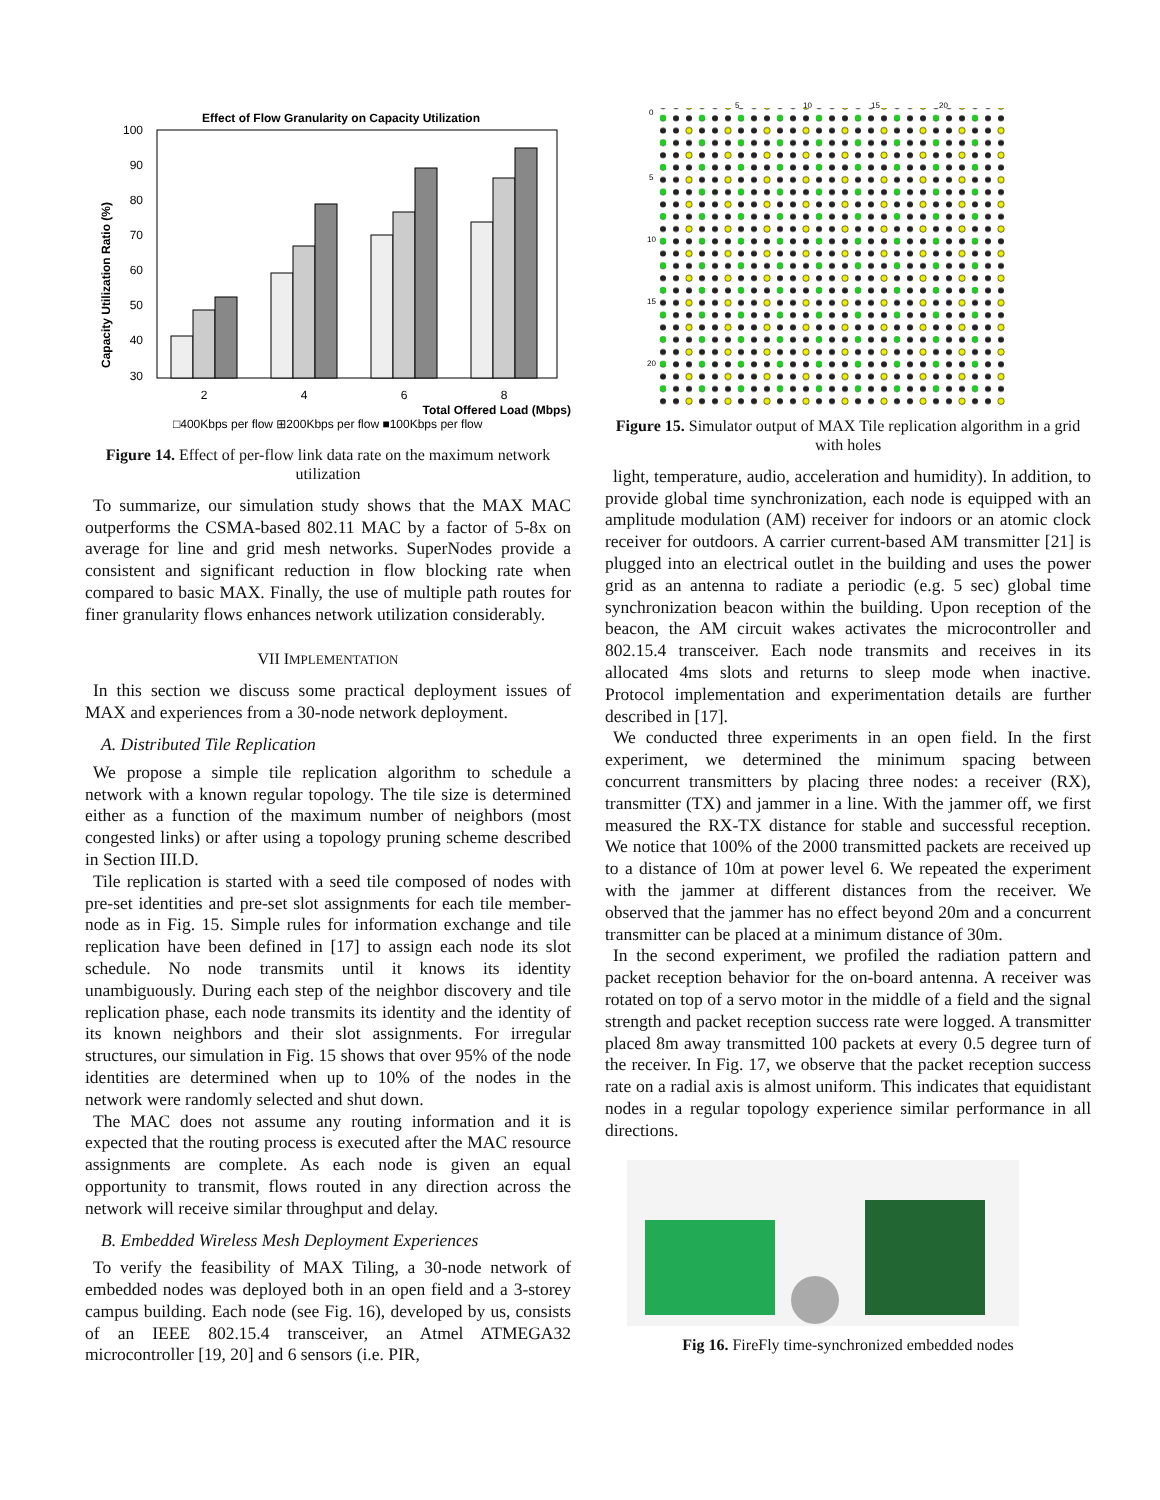Effect of Flow Granularity on Capacity Utilization
Capacity Utilization Ratio (%)
100
90
80
70
60
50
40
30
2
4
6
8
Total Offered Load (Mbps)
□400Kbps per flow ⊞200Kbps per flow ■100Kbps per flow
Figure 14. Effect of per-flow link data rate on the maximum network utilization
To summarize, our simulation study shows that the MAX MAC outperforms the CSMA-based 802.11 MAC by a factor of 5-8x on average for line and grid mesh networks. SuperNodes provide a consistent and significant reduction in flow blocking rate when compared to basic MAX. Finally, the use of multiple path routes for finer granularity flows enhances network utilization considerably.
VII IMPLEMENTATION
In this section we discuss some practical deployment issues of MAX and experiences from a 30-node network deployment.
A. Distributed Tile Replication
We propose a simple tile replication algorithm to schedule a network with a known regular topology. The tile size is determined either as a function of the maximum number of neighbors (most congested links) or after using a topology pruning scheme described in Section III.D.
Tile replication is started with a seed tile composed of nodes with pre-set identities and pre-set slot assignments for each tile member-node as in Fig. 15. Simple rules for information exchange and tile replication have been defined in [17] to assign each node its slot schedule. No node transmits until it knows its identity unambiguously. During each step of the neighbor discovery and tile replication phase, each node transmits its identity and the identity of its known neighbors and their slot assignments. For irregular structures, our simulation in Fig. 15 shows that over 95% of the node identities are determined when up to 10% of the nodes in the network were randomly selected and shut down.
The MAC does not assume any routing information and it is expected that the routing process is executed after the MAC resource assignments are complete. As each node is given an equal opportunity to transmit, flows routed in any direction across the network will receive similar throughput and delay.
B. Embedded Wireless Mesh Deployment Experiences
To verify the feasibility of MAX Tiling, a 30-node network of embedded nodes was deployed both in an open field and a 3-storey campus building. Each node (see Fig. 16), developed by us, consists of an IEEE 802.15.4 transceiver, an Atmel ATMEGA32 microcontroller [19, 20] and 6 sensors (i.e. PIR,
5
10
15
20
0
5
10
15
20
Figure 15. Simulator output of MAX Tile replication algorithm in a grid with holes
light, temperature, audio, acceleration and humidity). In addition, to provide global time synchronization, each node is equipped with an amplitude modulation (AM) receiver for indoors or an atomic clock receiver for outdoors. A carrier current-based AM transmitter [21] is plugged into an electrical outlet in the building and uses the power grid as an antenna to radiate a periodic (e.g. 5 sec) global time synchronization beacon within the building. Upon reception of the beacon, the AM circuit wakes activates the microcontroller and 802.15.4 transceiver. Each node transmits and receives in its allocated 4ms slots and returns to sleep mode when inactive. Protocol implementation and experimentation details are further described in [17].
We conducted three experiments in an open field. In the first experiment, we determined the minimum spacing between concurrent transmitters by placing three nodes: a receiver (RX), transmitter (TX) and jammer in a line. With the jammer off, we first measured the RX-TX distance for stable and successful reception. We notice that 100% of the 2000 transmitted packets are received up to a distance of 10m at power level 6. We repeated the experiment with the jammer at different distances from the receiver. We observed that the jammer has no effect beyond 20m and a concurrent transmitter can be placed at a minimum distance of 30m.
In the second experiment, we profiled the radiation pattern and packet reception behavior for the on-board antenna. A receiver was rotated on top of a servo motor in the middle of a field and the signal strength and packet reception success rate were logged. A transmitter placed 8m away transmitted 100 packets at every 0.5 degree turn of the receiver. In Fig. 17, we observe that the packet reception success rate on a radial axis is almost uniform. This indicates that equidistant nodes in a regular topology experience similar performance in all directions.
Fig 16. FireFly time-synchronized embedded nodes